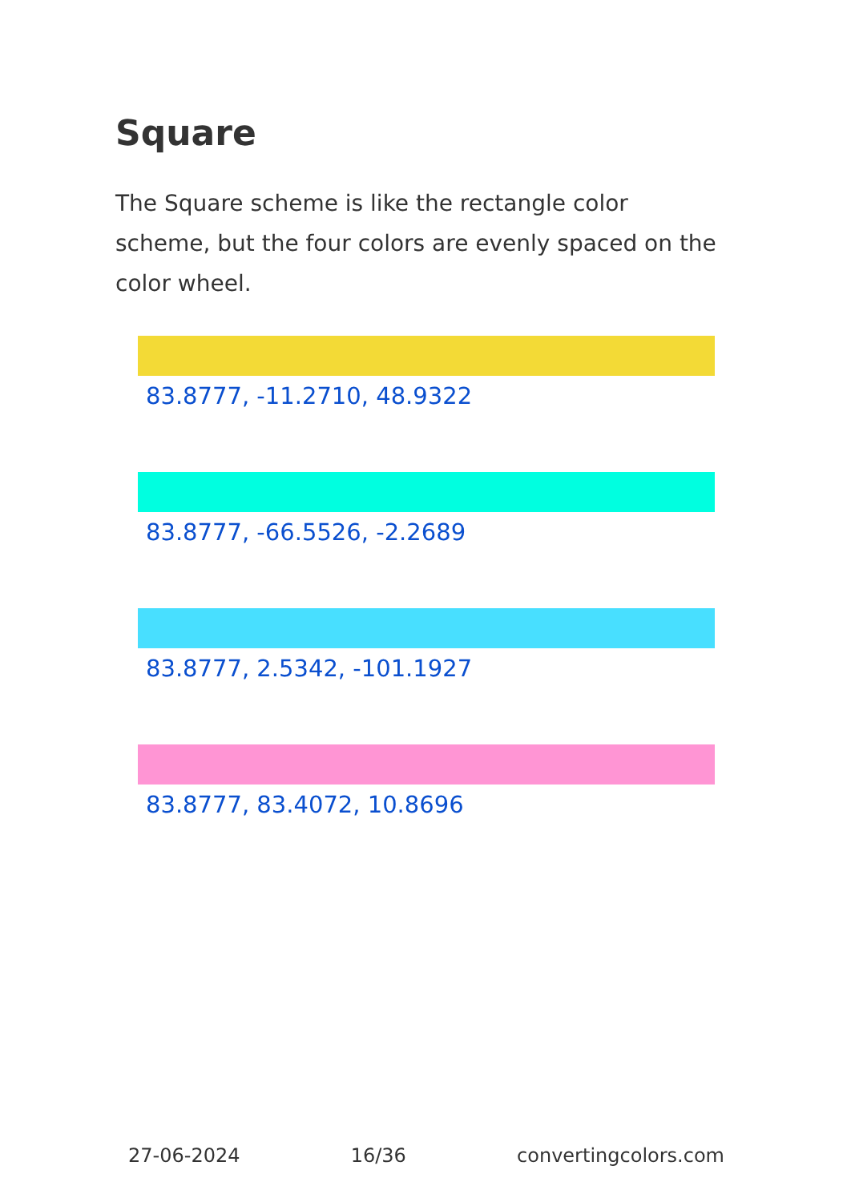Square
The Square scheme is like the rectangle color scheme, but the four colors are evenly spaced on the color wheel.
83.8777, -11.2710, 48.9322
83.8777, -66.5526, -2.2689
83.8777, 2.5342, -101.1927
83.8777, 83.4072, 10.8696
27-06-2024 16/36 convertingcolors.com